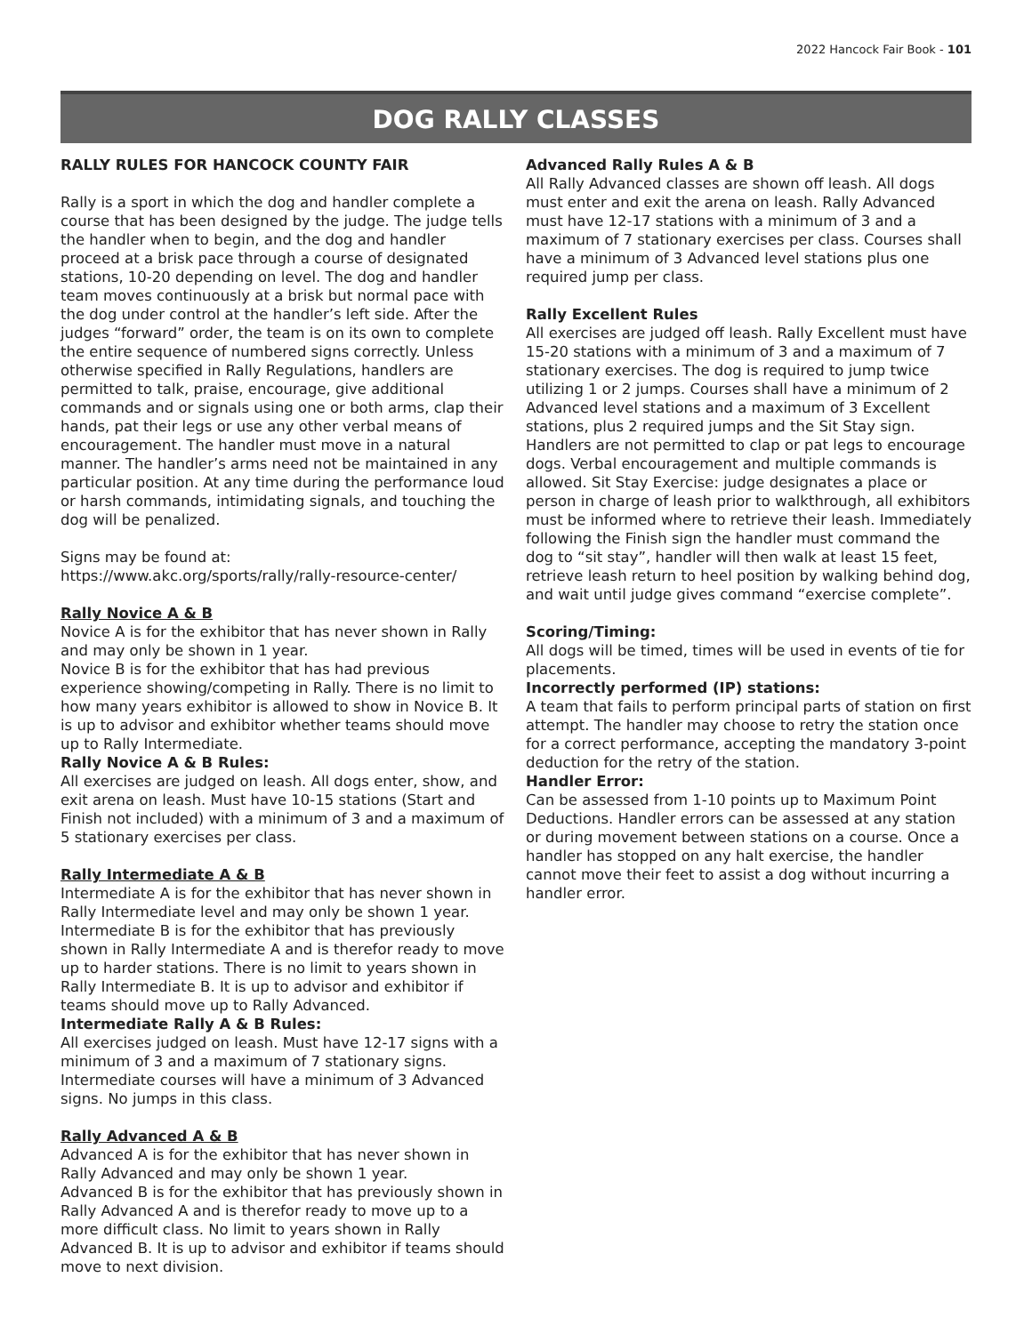2022 Hancock Fair Book - 101
DOG RALLY CLASSES
RALLY RULES FOR HANCOCK COUNTY FAIR
Rally is a sport in which the dog and handler complete a course that has been designed by the judge. The judge tells the handler when to begin, and the dog and handler proceed at a brisk pace through a course of designated stations, 10-20 depending on level. The dog and handler team moves continuously at a brisk but normal pace with the dog under control at the handler’s left side. After the judges “forward” order, the team is on its own to complete the entire sequence of numbered signs correctly. Unless otherwise specified in Rally Regulations, handlers are permitted to talk, praise, encourage, give additional commands and or signals using one or both arms, clap their hands, pat their legs or use any other verbal means of encouragement. The handler must move in a natural manner. The handler’s arms need not be maintained in any particular position. At any time during the performance loud or harsh commands, intimidating signals, and touching the dog will be penalized.
Signs may be found at: https://www.akc.org/sports/rally/rally-resource-center/
Rally Novice A & B
Novice A is for the exhibitor that has never shown in Rally and may only be shown in 1 year.
Novice B is for the exhibitor that has had previous experience showing/competing in Rally. There is no limit to how many years exhibitor is allowed to show in Novice B. It is up to advisor and exhibitor whether teams should move up to Rally Intermediate.
Rally Novice A & B Rules:
All exercises are judged on leash. All dogs enter, show, and exit arena on leash. Must have 10-15 stations (Start and Finish not included) with a minimum of 3 and a maximum of 5 stationary exercises per class.
Rally Intermediate A & B
Intermediate A is for the exhibitor that has never shown in Rally Intermediate level and may only be shown 1 year. Intermediate B is for the exhibitor that has previously shown in Rally Intermediate A and is therefor ready to move up to harder stations. There is no limit to years shown in Rally Intermediate B. It is up to advisor and exhibitor if teams should move up to Rally Advanced.
Intermediate Rally A & B Rules:
All exercises judged on leash. Must have 12-17 signs with a minimum of 3 and a maximum of 7 stationary signs. Intermediate courses will have a minimum of 3 Advanced signs. No jumps in this class.
Rally Advanced A & B
Advanced A is for the exhibitor that has never shown in Rally Advanced and may only be shown 1 year.
Advanced B is for the exhibitor that has previously shown in Rally Advanced A and is therefor ready to move up to a more difficult class. No limit to years shown in Rally Advanced B. It is up to advisor and exhibitor if teams should move to next division.
Advanced Rally Rules A & B
All Rally Advanced classes are shown off leash. All dogs must enter and exit the arena on leash. Rally Advanced must have 12-17 stations with a minimum of 3 and a maximum of 7 stationary exercises per class. Courses shall have a minimum of 3 Advanced level stations plus one required jump per class.
Rally Excellent Rules
All exercises are judged off leash. Rally Excellent must have 15-20 stations with a minimum of 3 and a maximum of 7 stationary exercises. The dog is required to jump twice utilizing 1 or 2 jumps. Courses shall have a minimum of 2 Advanced level stations and a maximum of 3 Excellent stations, plus 2 required jumps and the Sit Stay sign. Handlers are not permitted to clap or pat legs to encourage dogs. Verbal encouragement and multiple commands is allowed. Sit Stay Exercise: judge designates a place or person in charge of leash prior to walkthrough, all exhibitors must be informed where to retrieve their leash. Immediately following the Finish sign the handler must command the dog to “sit stay”, handler will then walk at least 15 feet, retrieve leash return to heel position by walking behind dog, and wait until judge gives command “exercise complete”.
Scoring/Timing:
All dogs will be timed, times will be used in events of tie for placements.
Incorrectly performed (IP) stations:
A team that fails to perform principal parts of station on first attempt. The handler may choose to retry the station once for a correct performance, accepting the mandatory 3-point deduction for the retry of the station.
Handler Error:
Can be assessed from 1-10 points up to Maximum Point Deductions. Handler errors can be assessed at any station or during movement between stations on a course. Once a handler has stopped on any halt exercise, the handler cannot move their feet to assist a dog without incurring a handler error.